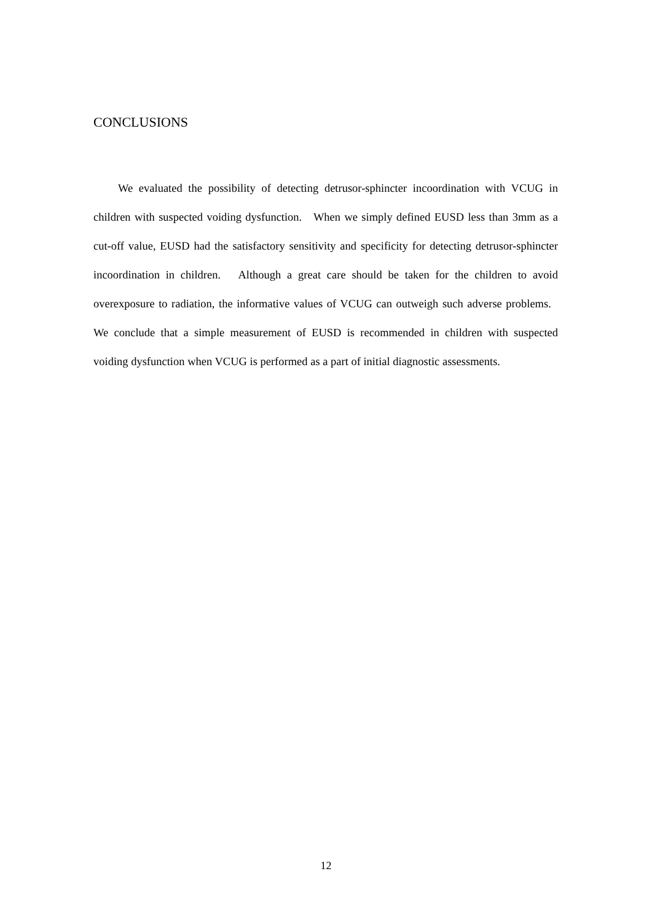CONCLUSIONS
We evaluated the possibility of detecting detrusor-sphincter incoordination with VCUG in children with suspected voiding dysfunction. When we simply defined EUSD less than 3mm as a cut-off value, EUSD had the satisfactory sensitivity and specificity for detecting detrusor-sphincter incoordination in children. Although a great care should be taken for the children to avoid overexposure to radiation, the informative values of VCUG can outweigh such adverse problems. We conclude that a simple measurement of EUSD is recommended in children with suspected voiding dysfunction when VCUG is performed as a part of initial diagnostic assessments.
12